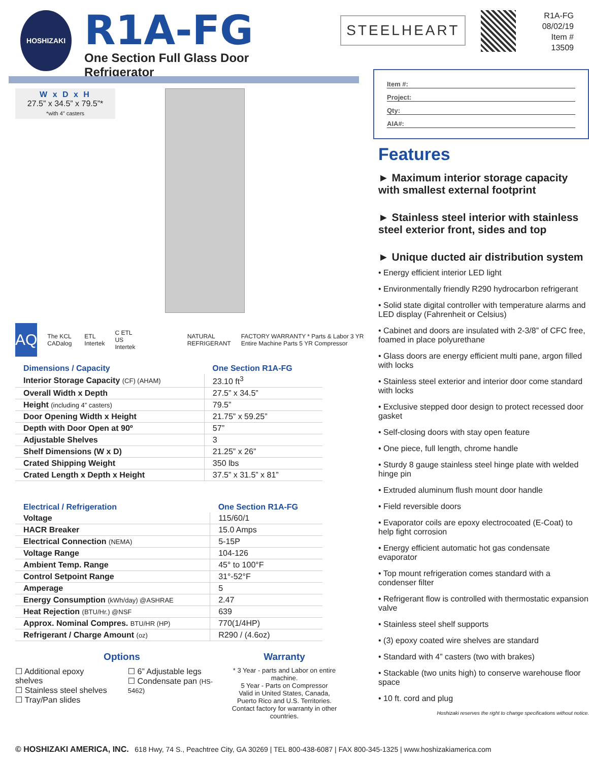HOSHIZAKI
R1A-FG
One Section Full Glass Door Refrigerator
STEELHEART
R1A-FG
08/02/19
Item # 13509
W x D x H
27.5” x 34.5” x 79.5”*
*with 4” casters
AQ
The KCL CADalog ETL Intertek C ETL US Intertek NATURAL REFRIGERANT FACTORY WARRANTY * Parts & Labor 3 YR Entire Machine Parts 5 YR Compressor
| Dimensions / Capacity | One Section R1A-FG |
| --- | --- |
| Interior Storage Capacity (CF) (AHAM) | 23.10 ft<sup>3</sup> |
| Overall Width x Depth | 27.5” x 34.5” |
| Height (including 4” casters) | 79.5” |
| Door Opening Width x Height | 21.75” x 59.25” |
| Depth with Door Open at 90º | 57” |
| Adjustable Shelves | 3 |
| Shelf Dimensions (W x D) | 21.25” x 26” |
| Crated Shipping Weight | 350 lbs |
| Crated Length x Depth x Height | 37.5” x 31.5” x 81” |
| Electrical / Refrigeration | One Section R1A-FG |
| --- | --- |
| Voltage | 115/60/1 |
| HACR Breaker | 15.0 Amps |
| Electrical Connection (NEMA) | 5-15P |
| Voltage Range | 104-126 |
| Ambient Temp. Range | 45° to 100°F |
| Control Setpoint Range | 31°-52°F |
| Amperage | 5 |
| Energy Consumption (kWh/day) @ASHRAE | 2.47 |
| Heat Rejection (BTU/Hr.) @NSF | 639 |
| Approx. Nominal Compres. BTU/HR (HP) | 770(1/4HP) |
| Refrigerant / Charge Amount (oz) | R290 / (4.6oz) |
Options
☐ Additional epoxy shelves
☐ Stainless steel shelves
☐ Tray/Pan slides
☐ 6” Adjustable legs
☐ Condensate pan (HS-5462)
Warranty
* 3 Year - parts and Labor on entire machine.
5 Year - Parts on Compressor
Valid in United States, Canada, Puerto Rico and U.S. Territories. Contact factory for warranty in other countries.
Item #:
Project:
Qty:
AIA#:
Features
► Maximum interior storage capacity with smallest external footprint
► Stainless steel interior with stainless steel exterior front, sides and top
► Unique ducted air distribution system
• Energy efficient interior LED light
• Environmentally friendly R290 hydrocarbon refrigerant
• Solid state digital controller with temperature alarms and LED display (Fahrenheit or Celsius)
• Cabinet and doors are insulated with 2-3/8” of CFC free, foamed in place polyurethane
• Glass doors are energy efficient multi pane, argon filled with locks
• Stainless steel exterior and interior door come standard with locks
• Exclusive stepped door design to protect recessed door gasket
• Self-closing doors with stay open feature
• One piece, full length, chrome handle
• Sturdy 8 gauge stainless steel hinge plate with welded hinge pin
• Extruded aluminum flush mount door handle
• Field reversible doors
• Evaporator coils are epoxy electrocoated (E-Coat) to help fight corrosion
• Energy efficient automatic hot gas condensate evaporator
• Top mount refrigeration comes standard with a condenser filter
• Refrigerant flow is controlled with thermostatic expansion valve
• Stainless steel shelf supports
• (3) epoxy coated wire shelves are standard
• Standard with 4” casters (two with brakes)
• Stackable (two units high) to conserve warehouse floor space
• 10 ft. cord and plug
Hoshizaki reserves the right to change specifications without notice.
© HOSHIZAKI AMERICA, INC. 618 Hwy, 74 S., Peachtree City, GA 30269 | TEL 800-438-6087 | FAX 800-345-1325 | www.hoshizakiamerica.com